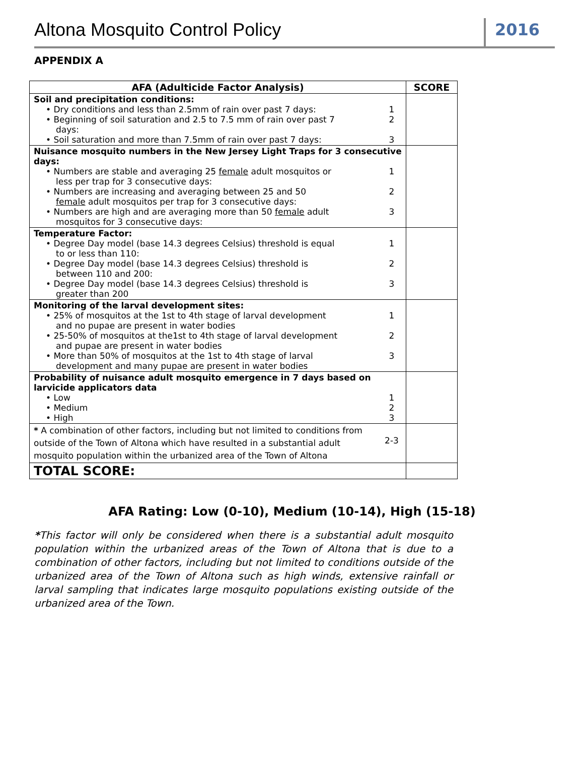Altona Mosquito Control Policy
2016
APPENDIX A
| AFA (Adulticide Factor Analysis) | SCORE |
| --- | --- |
| Soil and precipitation conditions: • Dry conditions and less than 2.5mm of rain over past 7 days: 1 • Beginning of soil saturation and 2.5 to 7.5 mm of rain over past 7 days: 2 • Soil saturation and more than 7.5mm of rain over past 7 days: 3 | |
| Nuisance mosquito numbers in the New Jersey Light Traps for 3 consecutive days: • Numbers are stable and averaging 25 female adult mosquitos or less per trap for 3 consecutive days: 1 • Numbers are increasing and averaging between 25 and 50 female adult mosquitos per trap for 3 consecutive days: 2 • Numbers are high and are averaging more than 50 female adult mosquitos for 3 consecutive days: 3 | |
| Temperature Factor: • Degree Day model (base 14.3 degrees Celsius) threshold is equal to or less than 110: 1 • Degree Day model (base 14.3 degrees Celsius) threshold is between 110 and 200: 2 • Degree Day model (base 14.3 degrees Celsius) threshold is greater than 200 3 | |
| Monitoring of the larval development sites: • 25% of mosquitos at the 1st to 4th stage of larval development and no pupae are present in water bodies 1 • 25-50% of mosquitos at the1st to 4th stage of larval development and pupae are present in water bodies 2 • More than 50% of mosquitos at the 1st to 4th stage of larval development and many pupae are present in water bodies 3 | |
| Probability of nuisance adult mosquito emergence in 7 days based on larvicide applicators data • Low 1 • Medium 2 • High 3 | |
| * A combination of other factors, including but not limited to conditions from outside of the Town of Altona which have resulted in a substantial adult mosquito population within the urbanized area of the Town of Altona 2-3 | |
| TOTAL SCORE: | |
AFA Rating: Low (0-10), Medium (10-14), High (15-18)
*This factor will only be considered when there is a substantial adult mosquito population within the urbanized areas of the Town of Altona that is due to a combination of other factors, including but not limited to conditions outside of the urbanized area of the Town of Altona such as high winds, extensive rainfall or larval sampling that indicates large mosquito populations existing outside of the urbanized area of the Town.